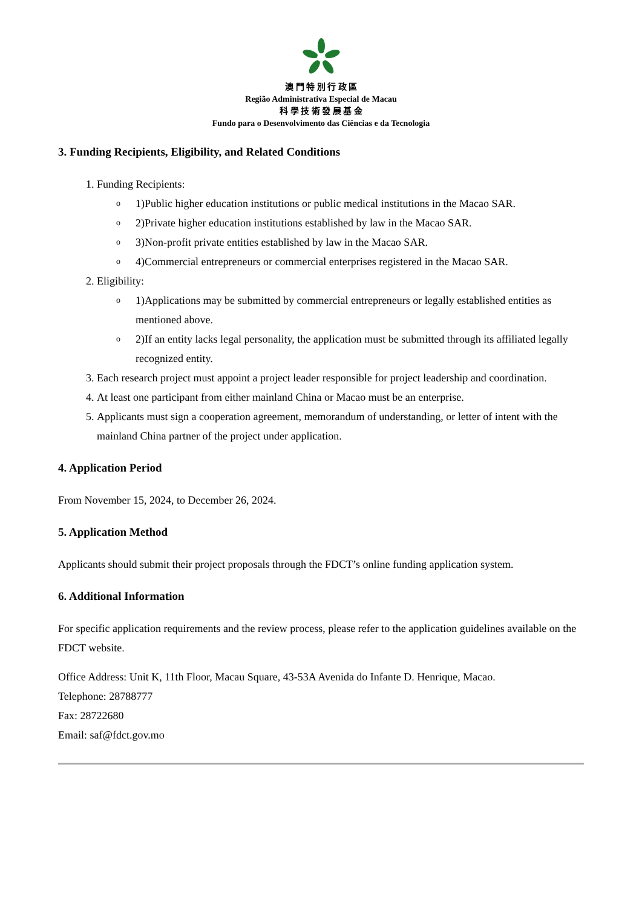澳 門 特 別 行 政 區
Região Administrativa Especial de Macau
科 學 技 術 發 展 基 金
Fundo para o Desenvolvimento das Ciências e da Tecnologia
3. Funding Recipients, Eligibility, and Related Conditions
1. Funding Recipients:
o 1)Public higher education institutions or public medical institutions in the Macao SAR.
o 2)Private higher education institutions established by law in the Macao SAR.
o 3)Non-profit private entities established by law in the Macao SAR.
o 4)Commercial entrepreneurs or commercial enterprises registered in the Macao SAR.
2. Eligibility:
o 1)Applications may be submitted by commercial entrepreneurs or legally established entities as mentioned above.
o 2)If an entity lacks legal personality, the application must be submitted through its affiliated legally recognized entity.
3. Each research project must appoint a project leader responsible for project leadership and coordination.
4. At least one participant from either mainland China or Macao must be an enterprise.
5. Applicants must sign a cooperation agreement, memorandum of understanding, or letter of intent with the mainland China partner of the project under application.
4. Application Period
From November 15, 2024, to December 26, 2024.
5. Application Method
Applicants should submit their project proposals through the FDCT’s online funding application system.
6. Additional Information
For specific application requirements and the review process, please refer to the application guidelines available on the FDCT website.
Office Address: Unit K, 11th Floor, Macau Square, 43-53A Avenida do Infante D. Henrique, Macao.
Telephone: 28788777
Fax: 28722680
Email: saf@fdct.gov.mo